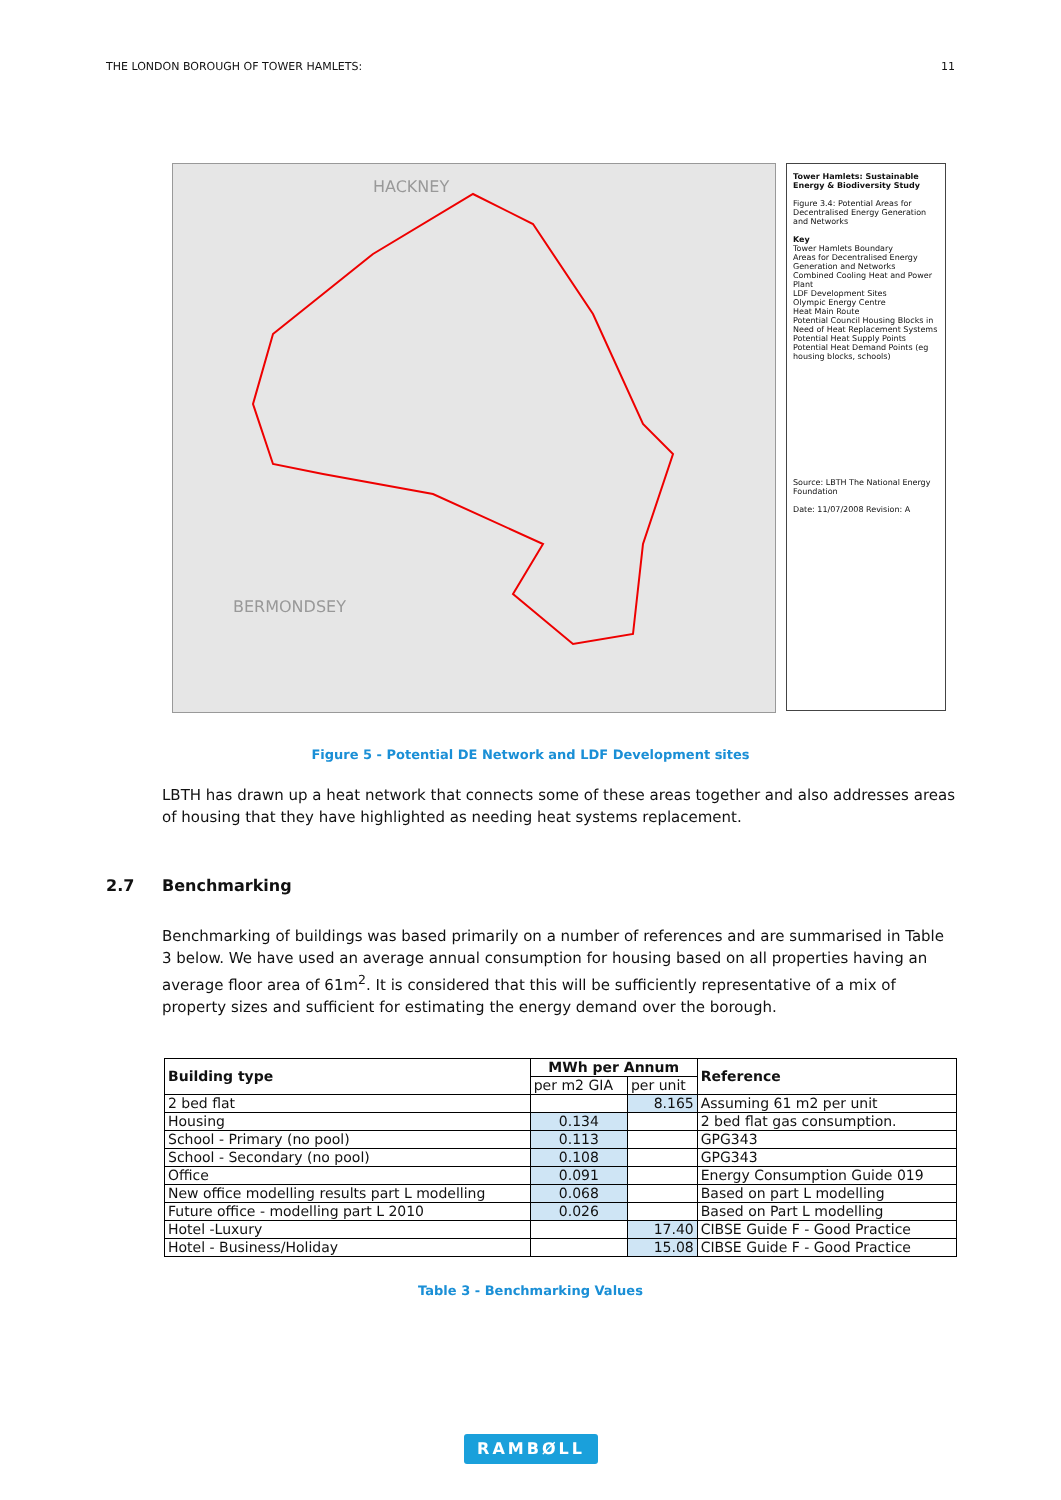THE LONDON BOROUGH OF TOWER HAMLETS: 11
HACKNEY
BERMONDSEY
Tower Hamlets: Sustainable Energy & Biodiversity Study
Figure 3.4: Potential Areas for Decentralised Energy Generation and Networks
Key
Tower Hamlets Boundary
Areas for Decentralised Energy Generation and Networks
Combined Cooling Heat and Power Plant
LDF Development Sites
Olympic Energy Centre
Heat Main Route
Potential Council Housing Blocks in Need of Heat Replacement Systems
Potential Heat Supply Points
Potential Heat Demand Points (eg housing blocks, schools)
Source: LBTH The National Energy Foundation
Date: 11/07/2008 Revision: A
Figure 5 - Potential DE Network and LDF Development sites
LBTH has drawn up a heat network that connects some of these areas together and also addresses areas of housing that they have highlighted as needing heat systems replacement.
2.7 Benchmarking
Benchmarking of buildings was based primarily on a number of references and are summarised in Table 3 below. We have used an average annual consumption for housing based on all properties having an average floor area of 61m<sup>2</sup>. It is considered that this will be sufficiently representative of a mix of property sizes and sufficient for estimating the energy demand over the borough.
| Building type | MWh per Annum | | Reference |
| --- | --- | --- | --- |
| | per m2 GIA | per unit | |
| 2 bed flat | | 8.165 | Assuming 61 m2 per unit |
| Housing | 0.134 | | 2 bed flat gas consumption. |
| School - Primary (no pool) | 0.113 | | GPG343 |
| School - Secondary (no pool) | 0.108 | | GPG343 |
| Office | 0.091 | | Energy Consumption Guide 019 |
| New office modelling results part L modelling | 0.068 | | Based on part L modelling |
| Future office - modelling part L 2010 | 0.026 | | Based on Part L modelling |
| Hotel -Luxury | | 17.40 | CIBSE Guide F - Good Practice |
| Hotel - Business/Holiday | | 15.08 | CIBSE Guide F - Good Practice |
Table 3 - Benchmarking Values
RAMBØLL